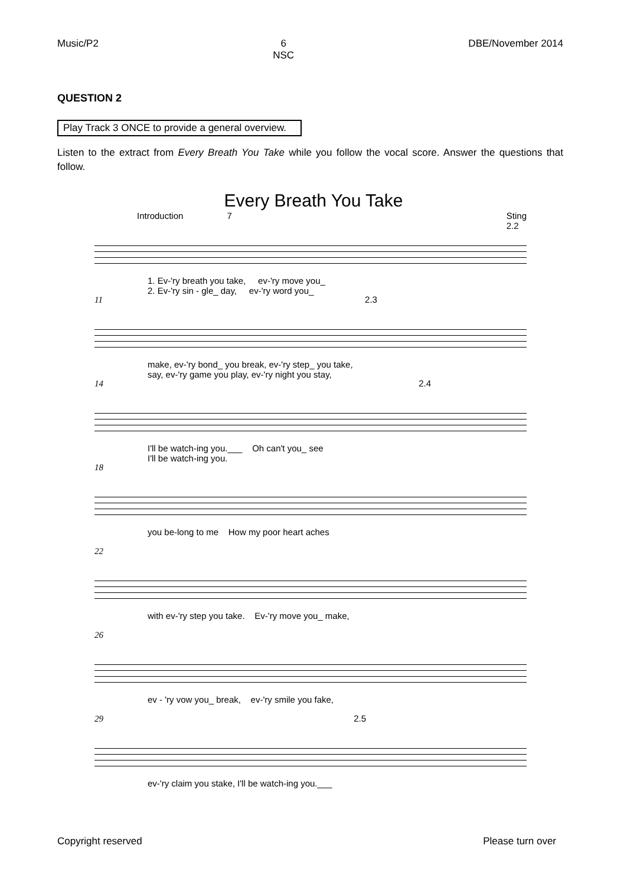Music/P2 6
NSC DBE/November 2014
QUESTION 2
Play Track 3 ONCE to provide a general overview.
Listen to the extract from Every Breath You Take while you follow the vocal score. Answer the questions that follow.
Every Breath You Take
Introduction 7 Sting
2.2
1. Ev-'ry breath you take, ev-'ry move you_
2. Ev-'ry sin - gle_ day, ev-'ry word you_
11 2.3
make, ev-'ry bond_ you break, ev-'ry step_ you take,
say, ev-'ry game you play, ev-'ry night you stay,
14 2.4
I'll be watch-ing you.___ Oh can't you_ see
I'll be watch-ing you.
18
you be-long to me How my poor heart aches
22
with ev-'ry step you take. Ev-'ry move you_ make,
26
ev - 'ry vow you_ break, ev-'ry smile you fake,
29 2.5
ev-'ry claim you stake, I'll be watch-ing you.___
Copyright reserved Please turn over